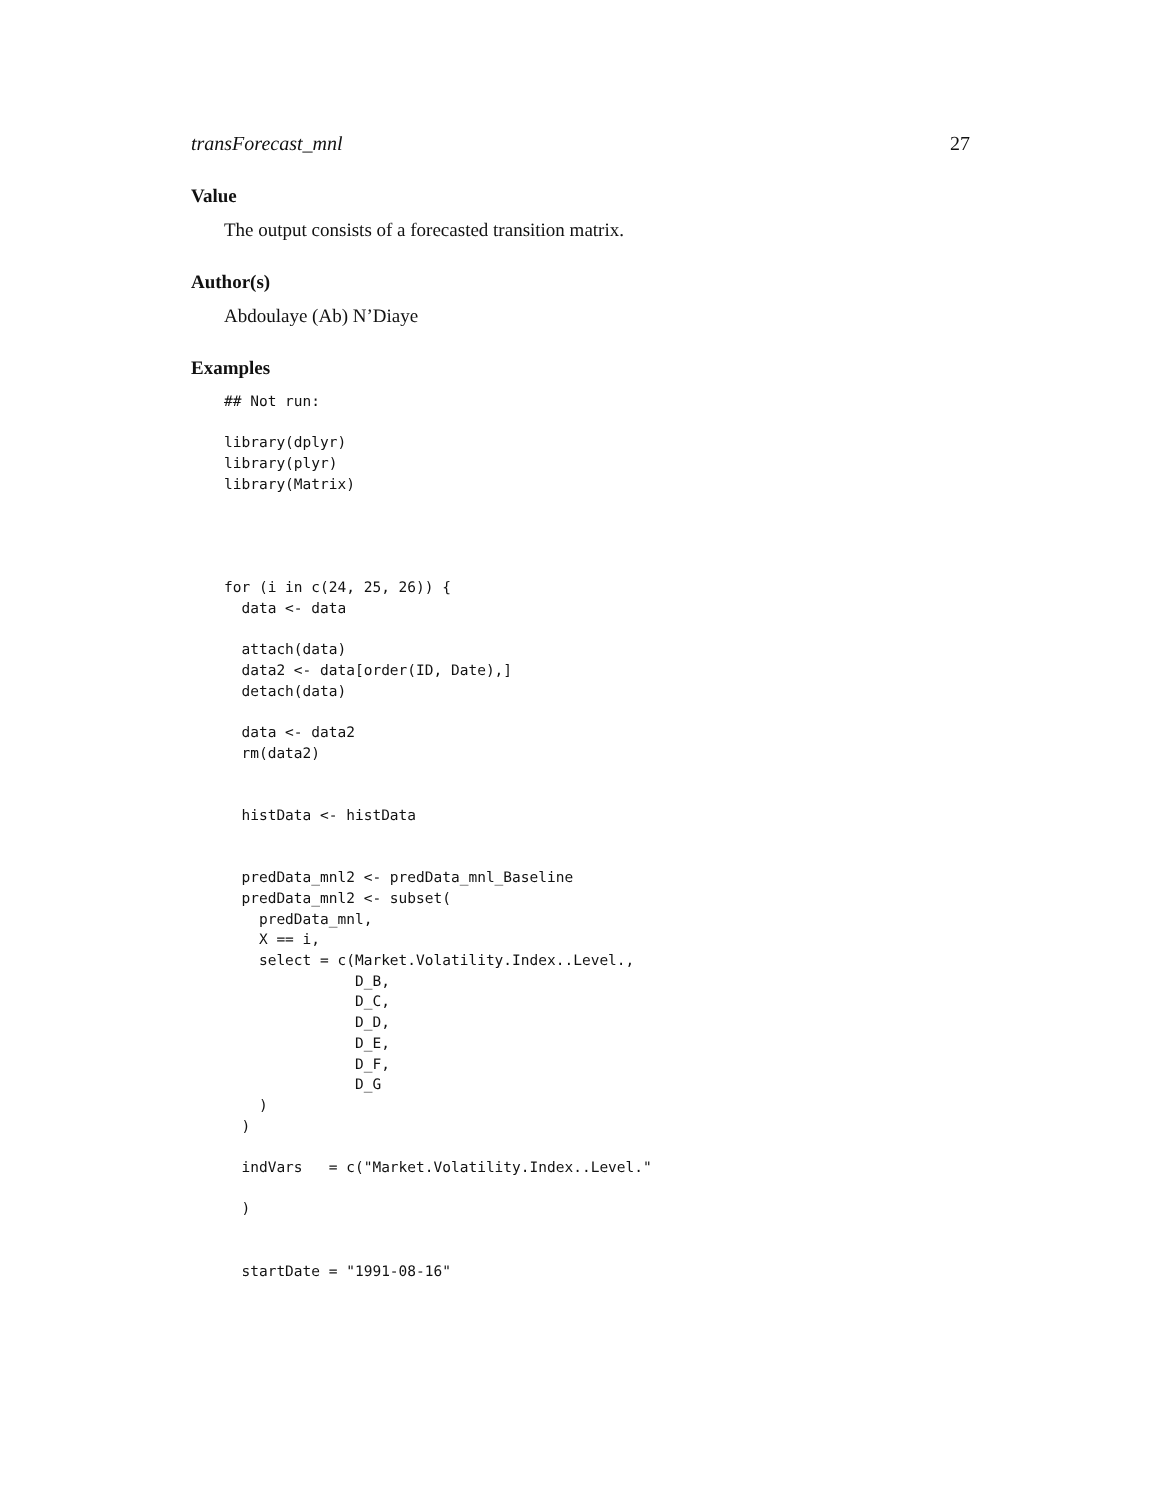transForecast_mnl 27
Value
The output consists of a forecasted transition matrix.
Author(s)
Abdoulaye (Ab) N’Diaye
Examples
## Not run:

library(dplyr)
library(plyr)
library(Matrix)




for (i in c(24, 25, 26)) {
  data <- data

  attach(data)
  data2 <- data[order(ID, Date),]
  detach(data)

  data <- data2
  rm(data2)


  histData <- histData


  predData_mnl2 <- predData_mnl_Baseline
  predData_mnl2 <- subset(
    predData_mnl,
    X == i,
    select = c(Market.Volatility.Index..Level.,
               D_B,
               D_C,
               D_D,
               D_E,
               D_F,
               D_G
    )
  )

  indVars   = c("Market.Volatility.Index..Level."

  )


  startDate = "1991-08-16"